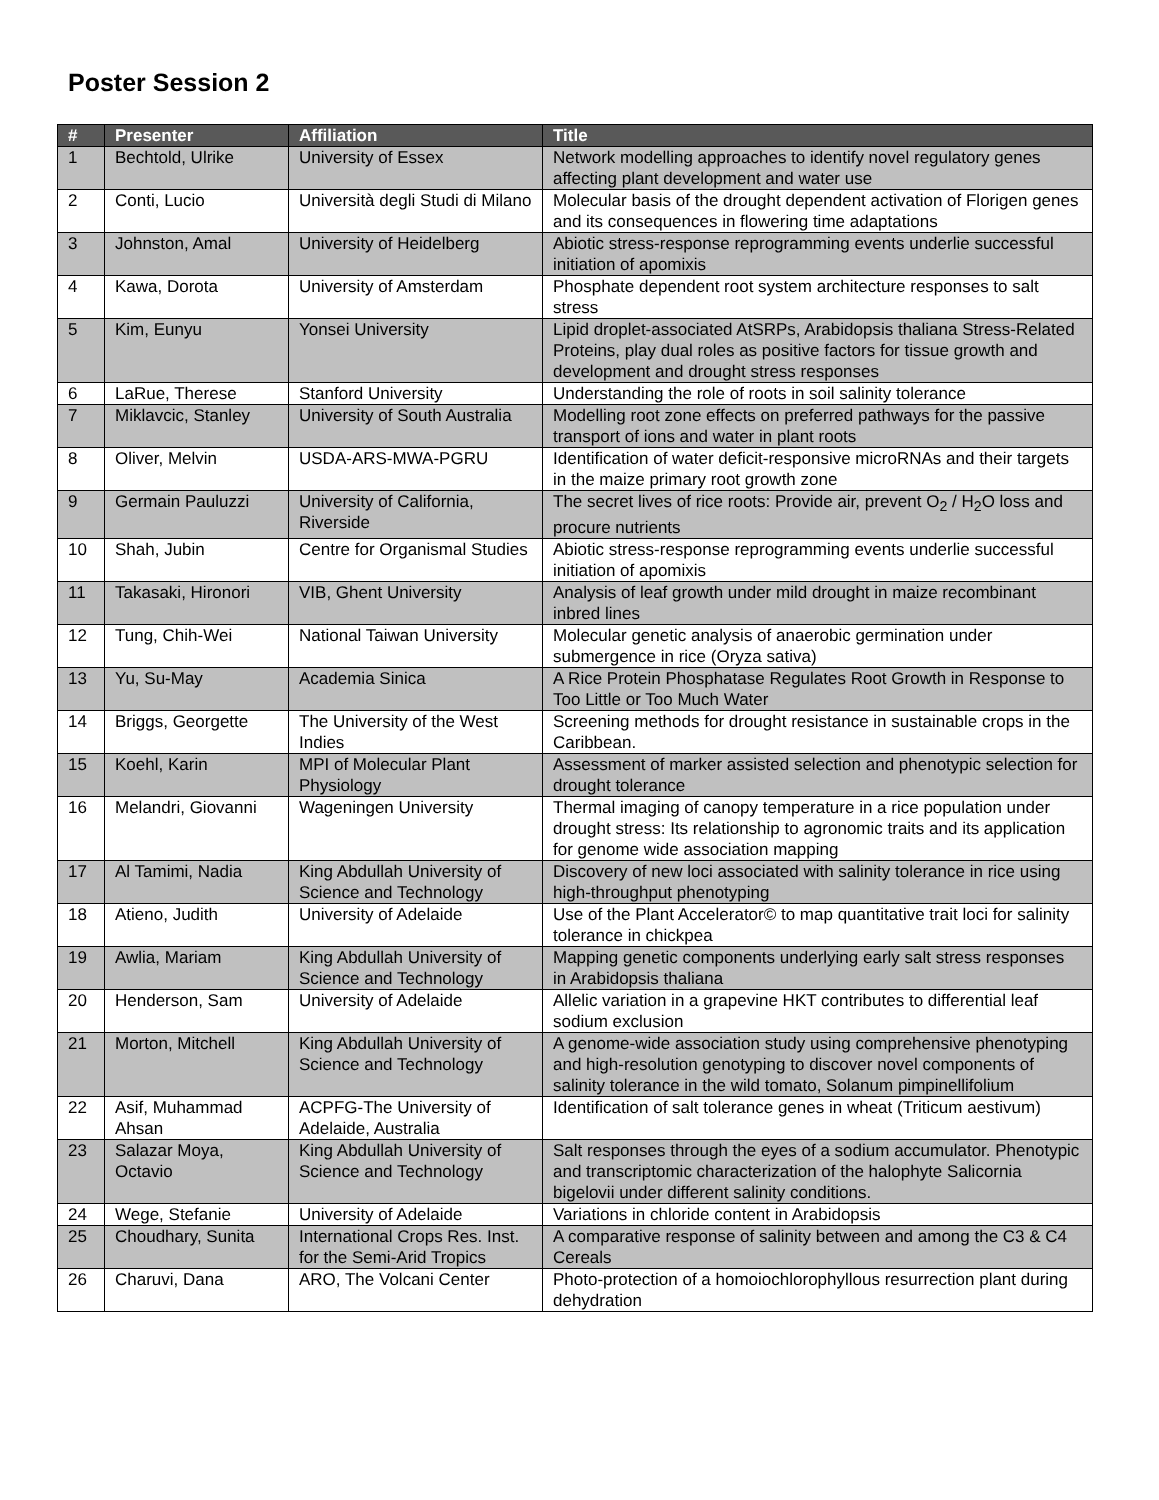Poster Session 2
| # | Presenter | Affiliation | Title |
| --- | --- | --- | --- |
| 1 | Bechtold, Ulrike | University of Essex | Network modelling approaches to identify novel regulatory genes affecting plant development and water use |
| 2 | Conti, Lucio | Università degli Studi di Milano | Molecular basis of the drought dependent activation of Florigen genes and its consequences in flowering time adaptations |
| 3 | Johnston, Amal | University of Heidelberg | Abiotic stress-response reprogramming events underlie successful initiation of apomixis |
| 4 | Kawa, Dorota | University of Amsterdam | Phosphate dependent root system architecture responses to salt stress |
| 5 | Kim, Eunyu | Yonsei University | Lipid droplet-associated AtSRPs, Arabidopsis thaliana Stress-Related Proteins, play dual roles as positive factors for tissue growth and development and drought stress responses |
| 6 | LaRue, Therese | Stanford University | Understanding the role of roots in soil salinity tolerance |
| 7 | Miklavcic, Stanley | University of South Australia | Modelling root zone effects on preferred pathways for the passive transport of ions and water in plant roots |
| 8 | Oliver, Melvin | USDA-ARS-MWA-PGRU | Identification of water deficit-responsive microRNAs and their targets in the maize primary root growth zone |
| 9 | Germain Pauluzzi | University of California, Riverside | The secret lives of rice roots: Provide air, prevent O<sub>2</sub> / H<sub>2</sub>O loss and procure nutrients |
| 10 | Shah, Jubin | Centre for Organismal Studies | Abiotic stress-response reprogramming events underlie successful initiation of apomixis |
| 11 | Takasaki, Hironori | VIB, Ghent University | Analysis of leaf growth under mild drought in maize recombinant inbred lines |
| 12 | Tung, Chih-Wei | National Taiwan University | Molecular genetic analysis of anaerobic germination under submergence in rice (Oryza sativa) |
| 13 | Yu, Su-May | Academia Sinica | A Rice Protein Phosphatase Regulates Root Growth in Response to Too Little or Too Much Water |
| 14 | Briggs, Georgette | The University of the West Indies | Screening methods for drought resistance in sustainable crops in the Caribbean. |
| 15 | Koehl, Karin | MPI of Molecular Plant Physiology | Assessment of marker assisted selection and phenotypic selection for drought tolerance |
| 16 | Melandri, Giovanni | Wageningen University | Thermal imaging of canopy temperature in a rice population under drought stress: Its relationship to agronomic traits and its application for genome wide association mapping |
| 17 | Al Tamimi, Nadia | King Abdullah University of Science and Technology | Discovery of new loci associated with salinity tolerance in rice using high-throughput phenotyping |
| 18 | Atieno, Judith | University of Adelaide | Use of the Plant Accelerator© to map quantitative trait loci for salinity tolerance in chickpea |
| 19 | Awlia, Mariam | King Abdullah University of Science and Technology | Mapping genetic components underlying early salt stress responses in Arabidopsis thaliana |
| 20 | Henderson, Sam | University of Adelaide | Allelic variation in a grapevine HKT contributes to differential leaf sodium exclusion |
| 21 | Morton, Mitchell | King Abdullah University of Science and Technology | A genome-wide association study using comprehensive phenotyping and high-resolution genotyping to discover novel components of salinity tolerance in the wild tomato, Solanum pimpinellifolium |
| 22 | Asif, Muhammad Ahsan | ACPFG-The University of Adelaide, Australia | Identification of salt tolerance genes in wheat (Triticum aestivum) |
| 23 | Salazar Moya, Octavio | King Abdullah University of Science and Technology | Salt responses through the eyes of a sodium accumulator. Phenotypic and transcriptomic characterization of the halophyte Salicornia bigelovii under different salinity conditions. |
| 24 | Wege, Stefanie | University of Adelaide | Variations in chloride content in Arabidopsis |
| 25 | Choudhary, Sunita | International Crops Res. Inst. for the Semi-Arid Tropics | A comparative response of salinity between and among the C3 & C4 Cereals |
| 26 | Charuvi, Dana | ARO, The Volcani Center | Photo-protection of a homoiochlorophyllous resurrection plant during dehydration |